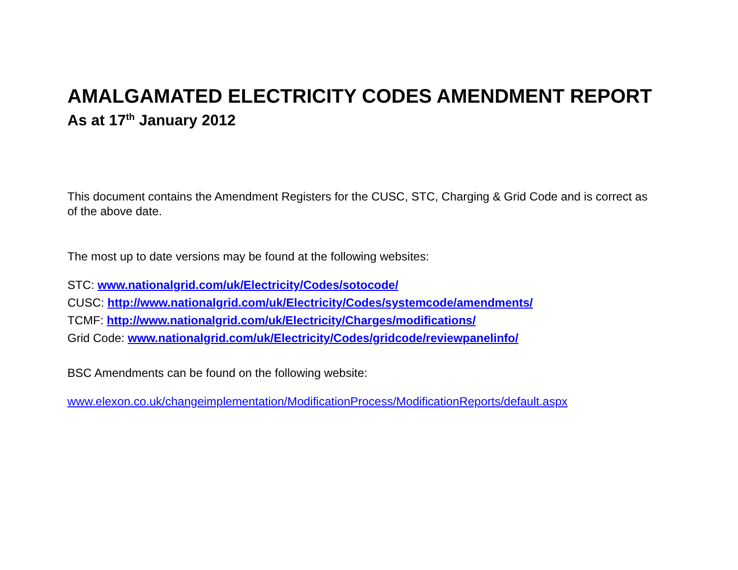AMALGAMATED ELECTRICITY CODES AMENDMENT REPORT
As at 17<sup>th</sup> January 2012
This document contains the Amendment Registers for the CUSC, STC, Charging & Grid Code and is correct as of the above date.
The most up to date versions may be found at the following websites:
STC: www.nationalgrid.com/uk/Electricity/Codes/sotocode/
CUSC: http://www.nationalgrid.com/uk/Electricity/Codes/systemcode/amendments/
TCMF: http://www.nationalgrid.com/uk/Electricity/Charges/modifications/
Grid Code: www.nationalgrid.com/uk/Electricity/Codes/gridcode/reviewpanelinfo/
BSC Amendments can be found on the following website:
www.elexon.co.uk/changeimplementation/ModificationProcess/ModificationReports/default.aspx